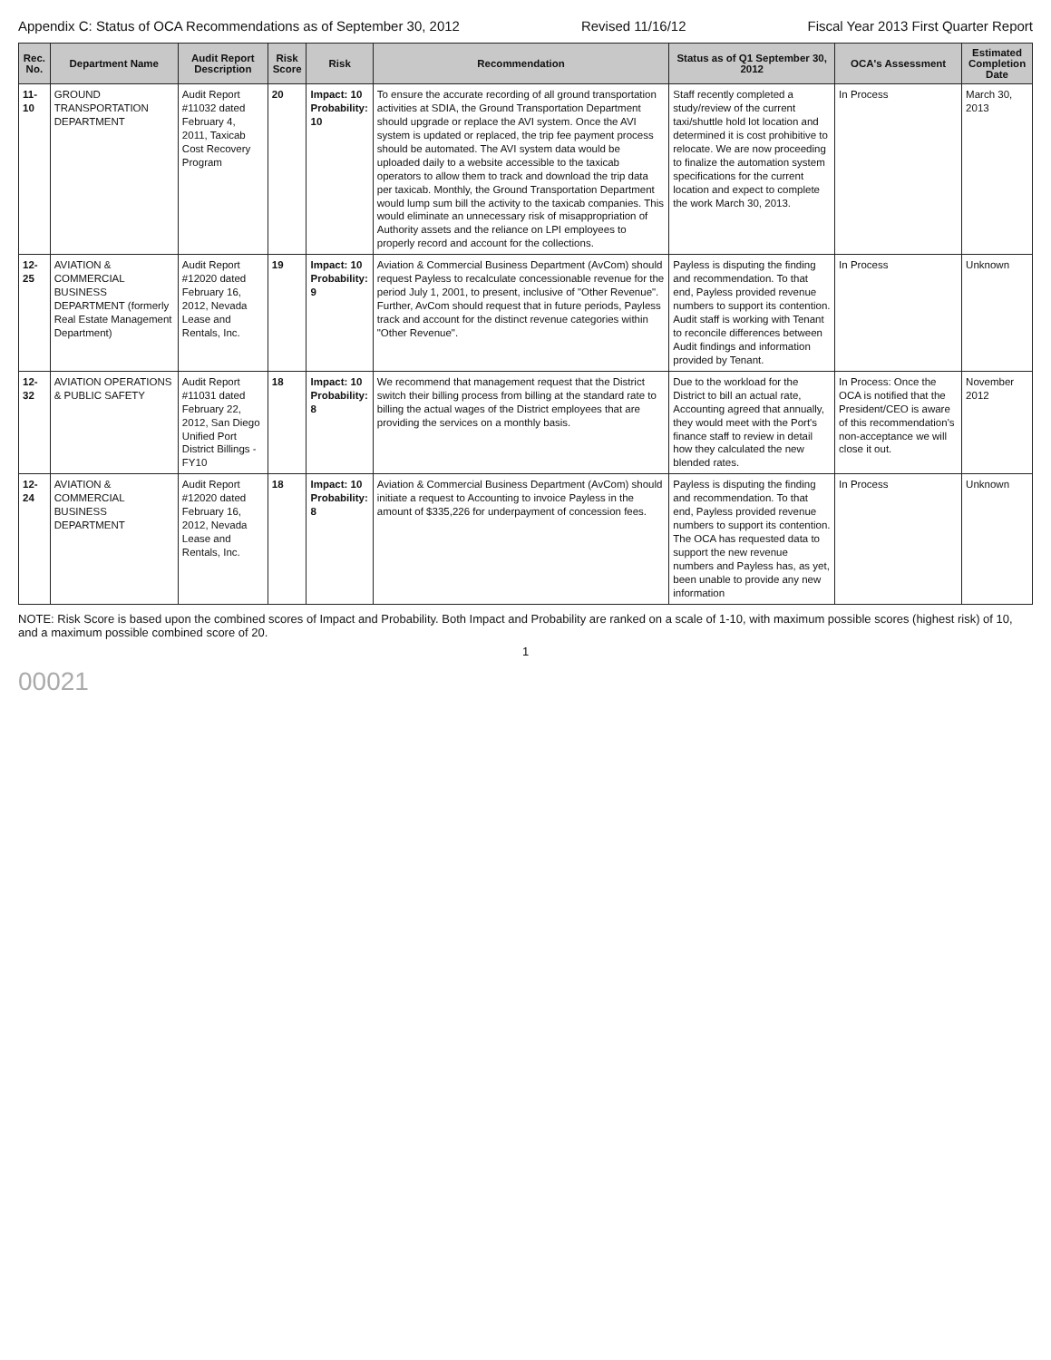Appendix C: Status of OCA Recommendations as of September 30, 2012 Revised 11/16/12 Fiscal Year 2013 First Quarter Report
| Rec. No. | Department Name | Audit Report Description | Risk Score | Risk | Recommendation | Status as of Q1 September 30, 2012 | OCA's Assessment | Estimated Completion Date |
| --- | --- | --- | --- | --- | --- | --- | --- | --- |
| 11-10 | GROUND TRANSPORTATION DEPARTMENT | Audit Report #11032 dated February 4, 2011, Taxicab Cost Recovery Program | 20 | Impact: 10 Probability: 10 | To ensure the accurate recording of all ground transportation activities at SDIA, the Ground Transportation Department should upgrade or replace the AVI system. Once the AVI system is updated or replaced, the trip fee payment process should be automated. The AVI system data would be uploaded daily to a website accessible to the taxicab operators to allow them to track and download the trip data per taxicab. Monthly, the Ground Transportation Department would lump sum bill the activity to the taxicab companies. This would eliminate an unnecessary risk of misappropriation of Authority assets and the reliance on LPI employees to properly record and account for the collections. | Staff recently completed a study/review of the current taxi/shuttle hold lot location and determined it is cost prohibitive to relocate. We are now proceeding to finalize the automation system specifications for the current location and expect to complete the work March 30, 2013. | In Process | March 30, 2013 |
| 12-25 | AVIATION & COMMERCIAL BUSINESS DEPARTMENT (formerly Real Estate Management Department) | Audit Report #12020 dated February 16, 2012, Nevada Lease and Rentals, Inc. | 19 | Impact: 10 Probability: 9 | Aviation & Commercial Business Department (AvCom) should request Payless to recalculate concessionable revenue for the period July 1, 2001, to present, inclusive of "Other Revenue". Further, AvCom should request that in future periods, Payless track and account for the distinct revenue categories within "Other Revenue". | Payless is disputing the finding and recommendation. To that end, Payless provided revenue numbers to support its contention. Audit staff is working with Tenant to reconcile differences between Audit findings and information provided by Tenant. | In Process | Unknown |
| 12-32 | AVIATION OPERATIONS & PUBLIC SAFETY | Audit Report #11031 dated February 22, 2012, San Diego Unified Port District Billings - FY10 | 18 | Impact: 10 Probability: 8 | We recommend that management request that the District switch their billing process from billing at the standard rate to billing the actual wages of the District employees that are providing the services on a monthly basis. | Due to the workload for the District to bill an actual rate, Accounting agreed that annually, they would meet with the Port's finance staff to review in detail how they calculated the new blended rates. | In Process: Once the OCA is notified that the President/CEO is aware of this recommendation's non-acceptance we will close it out. | November 2012 |
| 12-24 | AVIATION & COMMERCIAL BUSINESS DEPARTMENT | Audit Report #12020 dated February 16, 2012, Nevada Lease and Rentals, Inc. | 18 | Impact: 10 Probability: 8 | Aviation & Commercial Business Department (AvCom) should initiate a request to Accounting to invoice Payless in the amount of $335,226 for underpayment of concession fees. | Payless is disputing the finding and recommendation. To that end, Payless provided revenue numbers to support its contention. The OCA has requested data to support the new revenue numbers and Payless has, as yet, been unable to provide any new information | In Process | Unknown |
NOTE: Risk Score is based upon the combined scores of Impact and Probability. Both Impact and Probability are ranked on a scale of 1-10, with maximum possible scores (highest risk) of 10, and a maximum possible combined score of 20.
1
00021